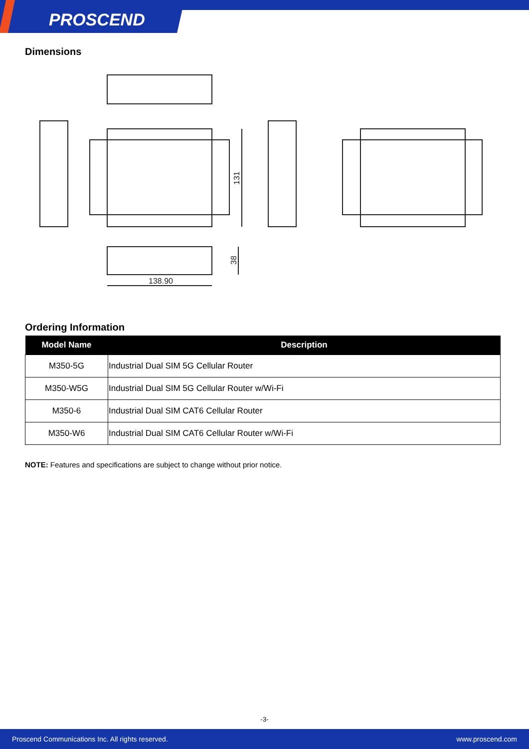PROSCEND
Dimensions
138.90
131
38
Ordering Information
| Model Name | Description |
| --- | --- |
| M350-5G | Industrial Dual SIM 5G Cellular Router |
| M350-W5G | Industrial Dual SIM 5G Cellular Router w/Wi-Fi |
| M350-6 | Industrial Dual SIM CAT6 Cellular Router |
| M350-W6 | Industrial Dual SIM CAT6 Cellular Router w/Wi-Fi |
NOTE: Features and specifications are subject to change without prior notice.
-3-
Proscend Communications Inc. All rights reserved. www.proscend.com